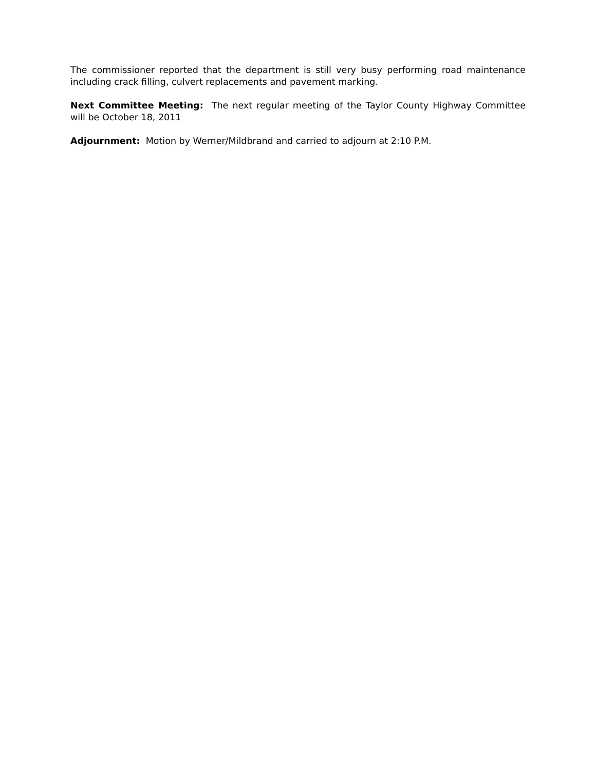The commissioner reported that the department is still very busy performing road maintenance including crack filling, culvert replacements and pavement marking.
Next Committee Meeting: The next regular meeting of the Taylor County Highway Committee will be October 18, 2011
Adjournment: Motion by Werner/Mildbrand and carried to adjourn at 2:10 P.M.